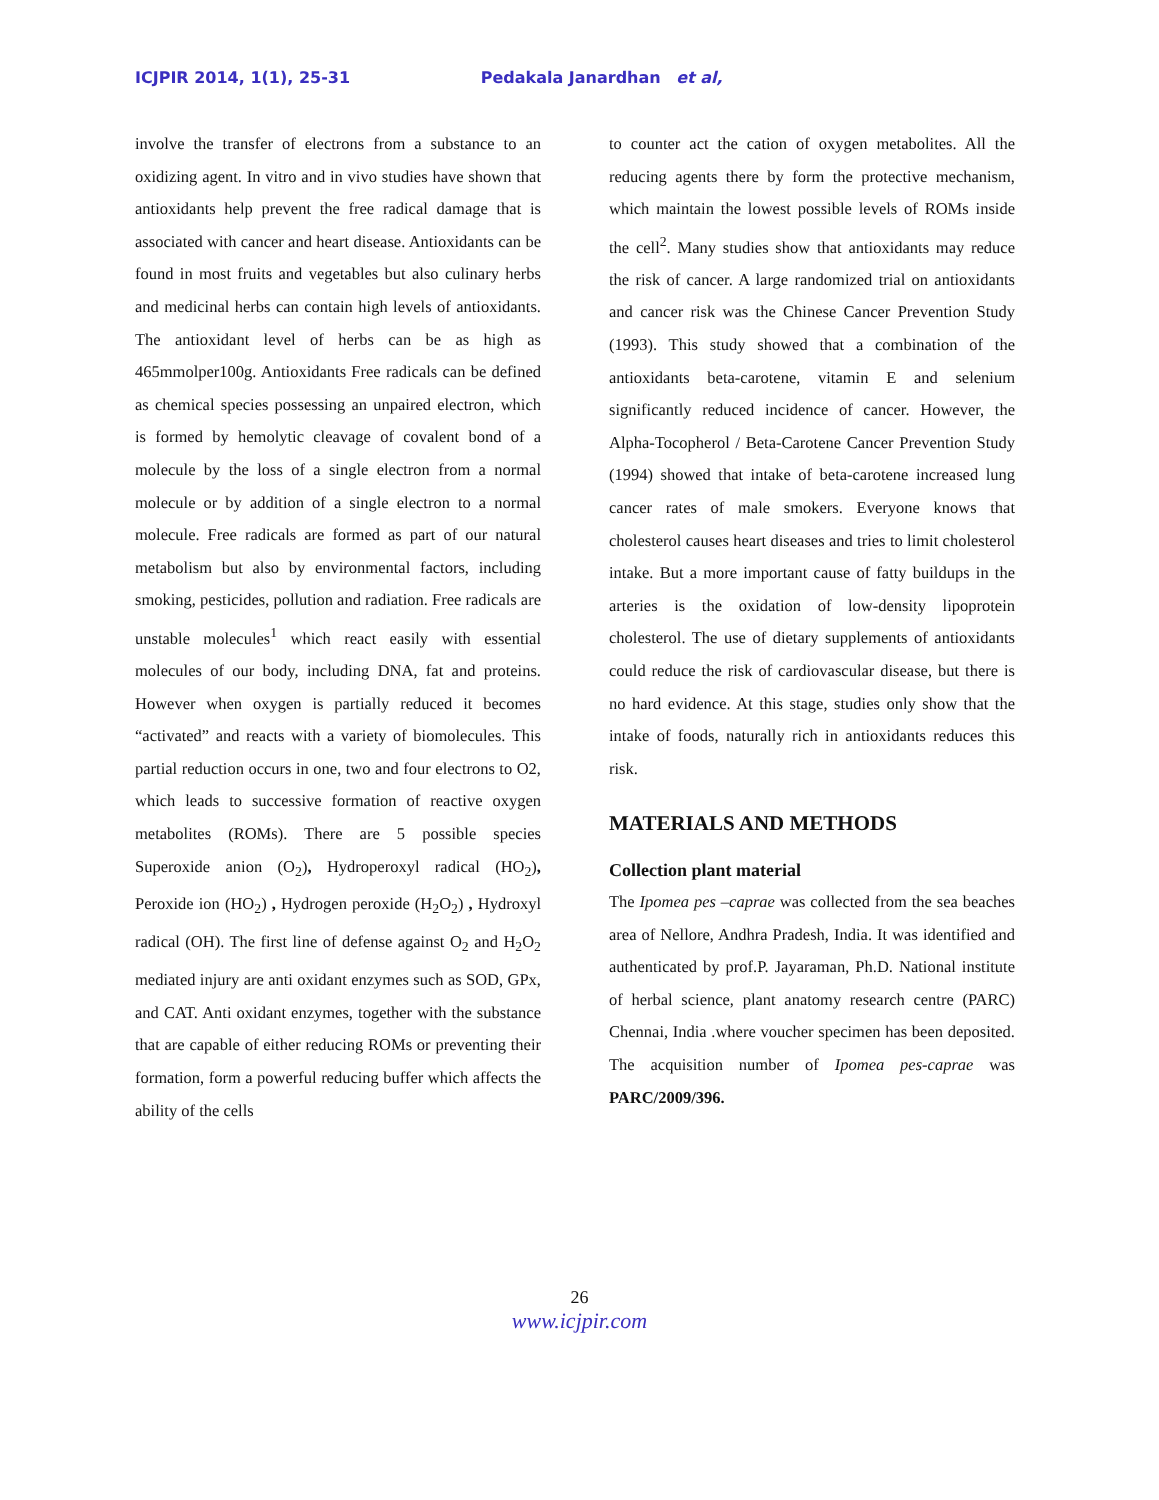ICJPIR 2014, 1(1), 25-31 Pedakala Janardhan et al,
involve the transfer of electrons from a substance to an oxidizing agent. In vitro and in vivo studies have shown that antioxidants help prevent the free radical damage that is associated with cancer and heart disease. Antioxidants can be found in most fruits and vegetables but also culinary herbs and medicinal herbs can contain high levels of antioxidants. The antioxidant level of herbs can be as high as 465mmolper100g. Antioxidants Free radicals can be defined as chemical species possessing an unpaired electron, which is formed by hemolytic cleavage of covalent bond of a molecule by the loss of a single electron from a normal molecule or by addition of a single electron to a normal molecule. Free radicals are formed as part of our natural metabolism but also by environmental factors, including smoking, pesticides, pollution and radiation. Free radicals are unstable molecules<sup>1</sup> which react easily with essential molecules of our body, including DNA, fat and proteins. However when oxygen is partially reduced it becomes “activated” and reacts with a variety of biomolecules. This partial reduction occurs in one, two and four electrons to O2, which leads to successive formation of reactive oxygen metabolites (ROMs). There are 5 possible species Superoxide anion (O<sub>2</sub>), Hydroperoxyl radical (HO<sub>2</sub>), Peroxide ion (HO<sub>2</sub>) , Hydrogen peroxide (H<sub>2</sub>O<sub>2</sub>) , Hydroxyl radical (OH). The first line of defense against O<sub>2</sub> and H<sub>2</sub>O<sub>2</sub> mediated injury are anti oxidant enzymes such as SOD, GPx, and CAT. Anti oxidant enzymes, together with the substance that are capable of either reducing ROMs or preventing their formation, form a powerful reducing buffer which affects the ability of the cells
to counter act the cation of oxygen metabolites. All the reducing agents there by form the protective mechanism, which maintain the lowest possible levels of ROMs inside the cell<sup>2</sup>. Many studies show that antioxidants may reduce the risk of cancer. A large randomized trial on antioxidants and cancer risk was the Chinese Cancer Prevention Study (1993). This study showed that a combination of the antioxidants beta-carotene, vitamin E and selenium significantly reduced incidence of cancer. However, the Alpha-Tocopherol / Beta-Carotene Cancer Prevention Study (1994) showed that intake of beta-carotene increased lung cancer rates of male smokers. Everyone knows that cholesterol causes heart diseases and tries to limit cholesterol intake. But a more important cause of fatty buildups in the arteries is the oxidation of low-density lipoprotein cholesterol. The use of dietary supplements of antioxidants could reduce the risk of cardiovascular disease, but there is no hard evidence. At this stage, studies only show that the intake of foods, naturally rich in antioxidants reduces this risk.
MATERIALS AND METHODS
Collection plant material
The Ipomea pes –caprae was collected from the sea beaches area of Nellore, Andhra Pradesh, India. It was identified and authenticated by prof.P. Jayaraman, Ph.D. National institute of herbal science, plant anatomy research centre (PARC) Chennai, India .where voucher specimen has been deposited. The acquisition number of Ipomea pes-caprae was PARC/2009/396.
26
www.icjpir.com